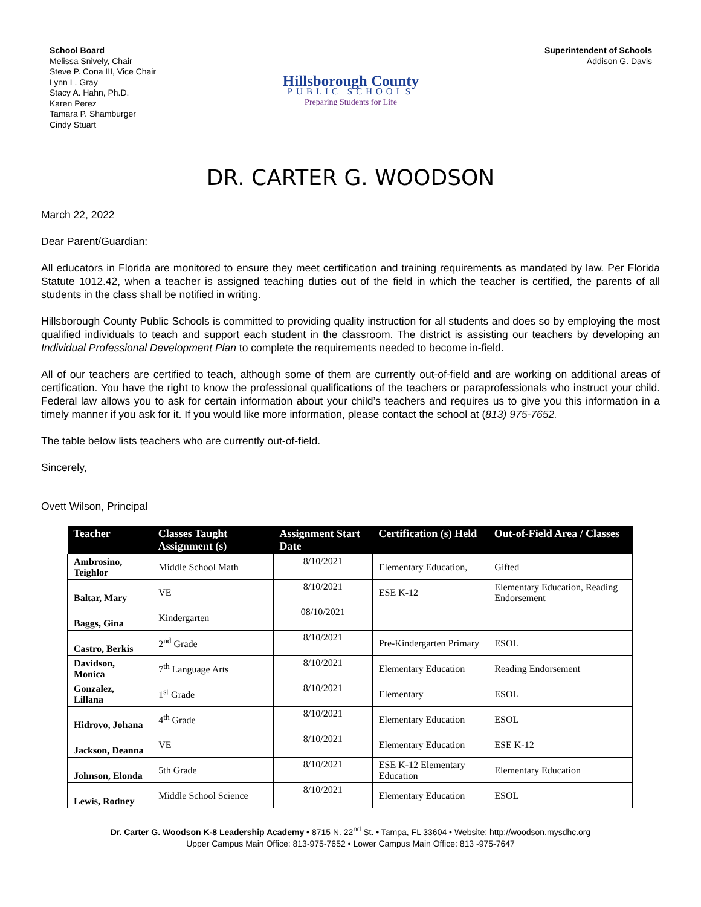School Board
Melissa Snively, Chair
Steve P. Cona III, Vice Chair
Lynn L. Gray
Stacy A. Hahn, Ph.D.
Karen Perez
Tamara P. Shamburger
Cindy Stuart
Hillsborough County
PUBLIC SCHOOLS
Preparing Students for Life
Superintendent of Schools
Addison G. Davis
DR. CARTER G. WOODSON
March 22, 2022
Dear Parent/Guardian:
All educators in Florida are monitored to ensure they meet certification and training requirements as mandated by law. Per Florida Statute 1012.42, when a teacher is assigned teaching duties out of the field in which the teacher is certified, the parents of all students in the class shall be notified in writing.
Hillsborough County Public Schools is committed to providing quality instruction for all students and does so by employing the most qualified individuals to teach and support each student in the classroom. The district is assisting our teachers by developing an Individual Professional Development Plan to complete the requirements needed to become in-field.
All of our teachers are certified to teach, although some of them are currently out-of-field and are working on additional areas of certification. You have the right to know the professional qualifications of the teachers or paraprofessionals who instruct your child. Federal law allows you to ask for certain information about your child’s teachers and requires us to give you this information in a timely manner if you ask for it. If you would like more information, please contact the school at (813) 975-7652.
The table below lists teachers who are currently out-of-field.
Sincerely,
Ovett Wilson, Principal
| Teacher | Classes Taught Assignment (s) | Assignment Start Date | Certification (s) Held | Out-of-Field Area / Classes |
| --- | --- | --- | --- | --- |
| Ambrosino, Teighlor | Middle School Math | 8/10/2021 | Elementary Education, | Gifted |
| Baltar, Mary | VE | 8/10/2021 | ESE K-12 | Elementary Education, Reading Endorsement |
| Baggs, Gina | Kindergarten | 08/10/2021 | | |
| Castro, Berkis | 2<sup>nd</sup> Grade | 8/10/2021 | Pre-Kindergarten Primary | ESOL |
| Davidson, Monica | 7<sup>th</sup> Language Arts | 8/10/2021 | Elementary Education | Reading Endorsement |
| Gonzalez, Lillana | 1<sup>st</sup> Grade | 8/10/2021 | Elementary | ESOL |
| Hidrovo, Johana | 4<sup>th</sup> Grade | 8/10/2021 | Elementary Education | ESOL |
| Jackson, Deanna | VE | 8/10/2021 | Elementary Education | ESE K-12 |
| Johnson, Elonda | 5th Grade | 8/10/2021 | ESE K-12 Elementary Education | Elementary Education |
| Lewis, Rodney | Middle School Science | 8/10/2021 | Elementary Education | ESOL |
Dr. Carter G. Woodson K-8 Leadership Academy • 8715 N. 22<sup>nd</sup> St. • Tampa, FL 33604 • Website: http://woodson.mysdhc.org
Upper Campus Main Office: 813-975-7652 • Lower Campus Main Office: 813 -975-7647